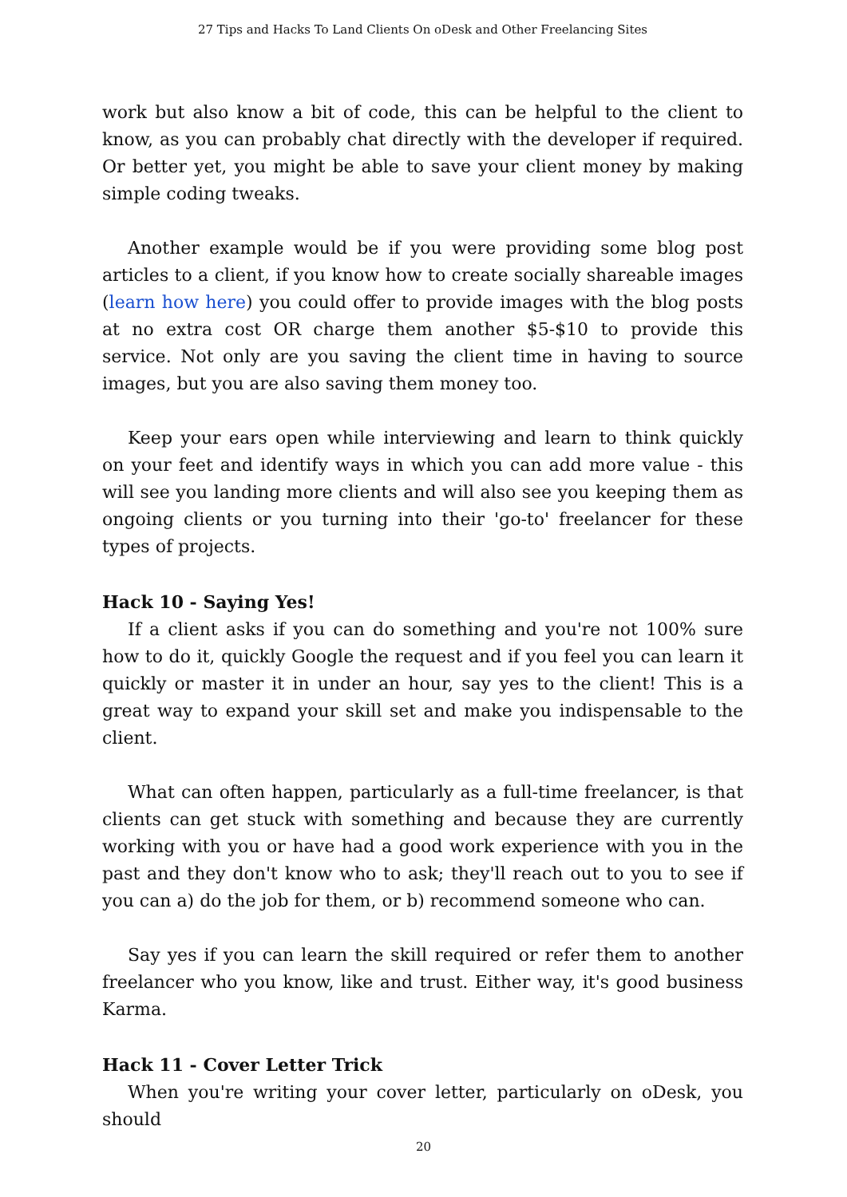27 Tips and Hacks To Land Clients On oDesk and Other Freelancing Sites
work but also know a bit of code, this can be helpful to the client to know, as you can probably chat directly with the developer if required. Or better yet, you might be able to save your client money by making simple coding tweaks.
Another example would be if you were providing some blog post articles to a client, if you know how to create socially shareable images (learn how here) you could offer to provide images with the blog posts at no extra cost OR charge them another $5-$10 to provide this service. Not only are you saving the client time in having to source images, but you are also saving them money too.
Keep your ears open while interviewing and learn to think quickly on your feet and identify ways in which you can add more value - this will see you landing more clients and will also see you keeping them as ongoing clients or you turning into their 'go-to' freelancer for these types of projects.
Hack 10 - Saying Yes!
If a client asks if you can do something and you're not 100% sure how to do it, quickly Google the request and if you feel you can learn it quickly or master it in under an hour, say yes to the client! This is a great way to expand your skill set and make you indispensable to the client.
What can often happen, particularly as a full-time freelancer, is that clients can get stuck with something and because they are currently working with you or have had a good work experience with you in the past and they don't know who to ask; they'll reach out to you to see if you can a) do the job for them, or b) recommend someone who can.
Say yes if you can learn the skill required or refer them to another freelancer who you know, like and trust. Either way, it's good business Karma.
Hack 11 - Cover Letter Trick
When you're writing your cover letter, particularly on oDesk, you should
20